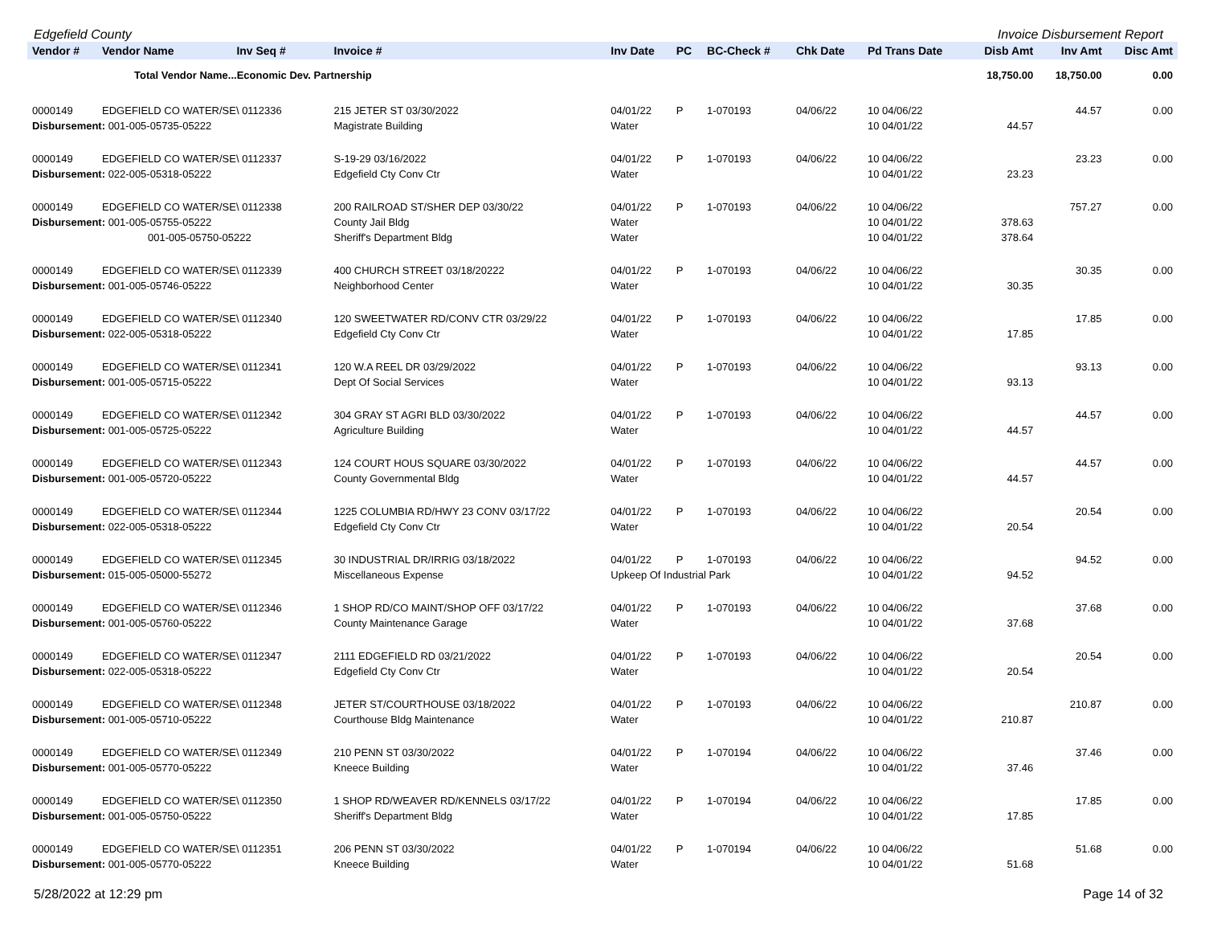Edgefield County Invoice Disbursement Report
| Vendor # | Vendor Name | Inv Seq # | Invoice # | Inv Date | PC | BC-Check # | Chk Date | Pd Trans Date | Disb Amt | Inv Amt | Disc Amt |
| --- | --- | --- | --- | --- | --- | --- | --- | --- | --- | --- | --- |
| | Total Vendor Name...Economic Dev. Partnership | | | | | | | | 18,750.00 | 18,750.00 | 0.00 |
| 0000149 | EDGEFIELD CO WATER/SE\ 0112336 | | 215 JETER ST 03/30/2022 | 04/01/22 | P | 1-070193 | 04/06/22 | 10 04/06/22 | | 44.57 | 0.00 |
| Disbursement: 001-005-05735-05222 | | | Magistrate Building | Water | | | | 10 04/01/22 | 44.57 | | |
| 0000149 | EDGEFIELD CO WATER/SE\ 0112337 | | S-19-29 03/16/2022 | 04/01/22 | P | 1-070193 | 04/06/22 | 10 04/06/22 | | 23.23 | 0.00 |
| Disbursement: 022-005-05318-05222 | | | Edgefield Cty Conv Ctr | Water | | | | 10 04/01/22 | 23.23 | | |
| 0000149 | EDGEFIELD CO WATER/SE\ 0112338 | | 200 RAILROAD ST/SHER DEP 03/30/22 | 04/01/22 | P | 1-070193 | 04/06/22 | 10 04/06/22 | | 757.27 | 0.00 |
| Disbursement: 001-005-05755-05222 | | | County Jail Bldg | Water | | | | 10 04/01/22 | 378.63 | | |
| 001-005-05750-05222 | | | Sheriff's Department Bldg | Water | | | | 10 04/01/22 | 378.64 | | |
| 0000149 | EDGEFIELD CO WATER/SE\ 0112339 | | 400 CHURCH STREET 03/18/20222 | 04/01/22 | P | 1-070193 | 04/06/22 | 10 04/06/22 | | 30.35 | 0.00 |
| Disbursement: 001-005-05746-05222 | | | Neighborhood Center | Water | | | | 10 04/01/22 | 30.35 | | |
| 0000149 | EDGEFIELD CO WATER/SE\ 0112340 | | 120 SWEETWATER RD/CONV CTR 03/29/22 | 04/01/22 | P | 1-070193 | 04/06/22 | 10 04/06/22 | | 17.85 | 0.00 |
| Disbursement: 022-005-05318-05222 | | | Edgefield Cty Conv Ctr | Water | | | | 10 04/01/22 | 17.85 | | |
| 0000149 | EDGEFIELD CO WATER/SE\ 0112341 | | 120 W.A REEL DR 03/29/2022 | 04/01/22 | P | 1-070193 | 04/06/22 | 10 04/06/22 | | 93.13 | 0.00 |
| Disbursement: 001-005-05715-05222 | | | Dept Of Social Services | Water | | | | 10 04/01/22 | 93.13 | | |
| 0000149 | EDGEFIELD CO WATER/SE\ 0112342 | | 304 GRAY ST AGRI BLD 03/30/2022 | 04/01/22 | P | 1-070193 | 04/06/22 | 10 04/06/22 | | 44.57 | 0.00 |
| Disbursement: 001-005-05725-05222 | | | Agriculture Building | Water | | | | 10 04/01/22 | 44.57 | | |
| 0000149 | EDGEFIELD CO WATER/SE\ 0112343 | | 124 COURT HOUS SQUARE 03/30/2022 | 04/01/22 | P | 1-070193 | 04/06/22 | 10 04/06/22 | | 44.57 | 0.00 |
| Disbursement: 001-005-05720-05222 | | | County Governmental Bldg | Water | | | | 10 04/01/22 | 44.57 | | |
| 0000149 | EDGEFIELD CO WATER/SE\ 0112344 | | 1225 COLUMBIA RD/HWY 23 CONV 03/17/22 | 04/01/22 | P | 1-070193 | 04/06/22 | 10 04/06/22 | | 20.54 | 0.00 |
| Disbursement: 022-005-05318-05222 | | | Edgefield Cty Conv Ctr | Water | | | | 10 04/01/22 | 20.54 | | |
| 0000149 | EDGEFIELD CO WATER/SE\ 0112345 | | 30 INDUSTRIAL DR/IRRIG 03/18/2022 | 04/01/22 | P | 1-070193 | 04/06/22 | 10 04/06/22 | | 94.52 | 0.00 |
| Disbursement: 015-005-05000-55272 | | | Miscellaneous Expense | Upkeep Of Industrial Park | | | | 10 04/01/22 | 94.52 | | |
| 0000149 | EDGEFIELD CO WATER/SE\ 0112346 | | 1 SHOP RD/CO MAINT/SHOP OFF 03/17/22 | 04/01/22 | P | 1-070193 | 04/06/22 | 10 04/06/22 | | 37.68 | 0.00 |
| Disbursement: 001-005-05760-05222 | | | County Maintenance Garage | Water | | | | 10 04/01/22 | 37.68 | | |
| 0000149 | EDGEFIELD CO WATER/SE\ 0112347 | | 2111 EDGEFIELD RD 03/21/2022 | 04/01/22 | P | 1-070193 | 04/06/22 | 10 04/06/22 | | 20.54 | 0.00 |
| Disbursement: 022-005-05318-05222 | | | Edgefield Cty Conv Ctr | Water | | | | 10 04/01/22 | 20.54 | | |
| 0000149 | EDGEFIELD CO WATER/SE\ 0112348 | | JETER ST/COURTHOUSE 03/18/2022 | 04/01/22 | P | 1-070193 | 04/06/22 | 10 04/06/22 | | 210.87 | 0.00 |
| Disbursement: 001-005-05710-05222 | | | Courthouse Bldg Maintenance | Water | | | | 10 04/01/22 | 210.87 | | |
| 0000149 | EDGEFIELD CO WATER/SE\ 0112349 | | 210 PENN ST 03/30/2022 | 04/01/22 | P | 1-070194 | 04/06/22 | 10 04/06/22 | | 37.46 | 0.00 |
| Disbursement: 001-005-05770-05222 | | | Kneece Building | Water | | | | 10 04/01/22 | 37.46 | | |
| 0000149 | EDGEFIELD CO WATER/SE\ 0112350 | | 1 SHOP RD/WEAVER RD/KENNELS 03/17/22 | 04/01/22 | P | 1-070194 | 04/06/22 | 10 04/06/22 | | 17.85 | 0.00 |
| Disbursement: 001-005-05750-05222 | | | Sheriff's Department Bldg | Water | | | | 10 04/01/22 | 17.85 | | |
| 0000149 | EDGEFIELD CO WATER/SE\ 0112351 | | 206 PENN ST 03/30/2022 | 04/01/22 | P | 1-070194 | 04/06/22 | 10 04/06/22 | | 51.68 | 0.00 |
| Disbursement: 001-005-05770-05222 | | | Kneece Building | Water | | | | 10 04/01/22 | 51.68 | | |
5/28/2022 at 12:29 pm Page 14 of 32